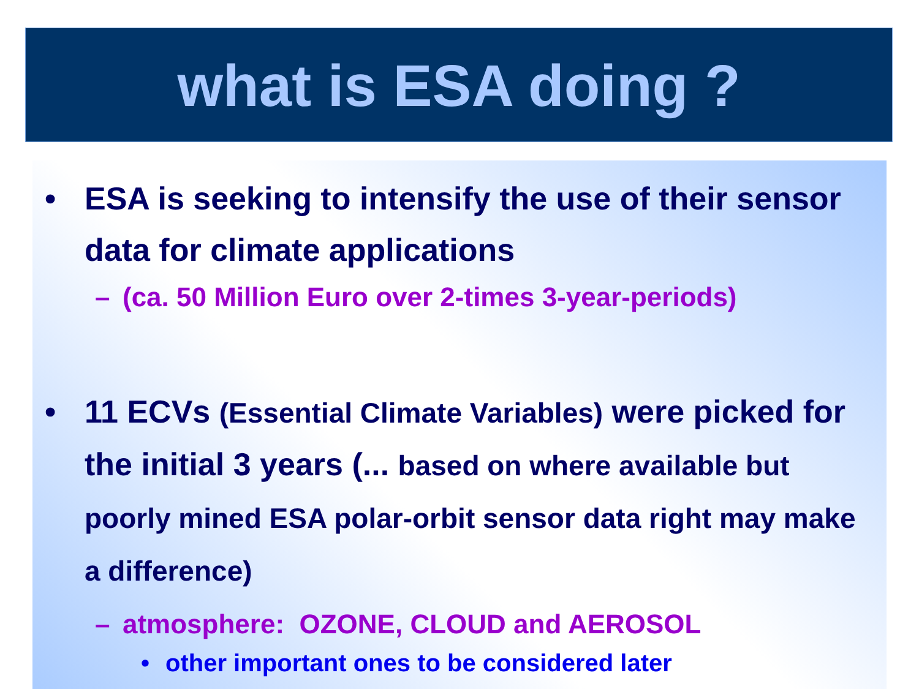what is ESA doing ?
• ESA is seeking to intensify the use of their sensor data for climate applications
– (ca. 50 Million Euro over 2-times 3-year-periods)
• 11 ECVs (Essential Climate Variables) were picked for the initial 3 years (... based on where available but poorly mined ESA polar-orbit sensor data right may make a difference)
– atmosphere: OZONE, CLOUD and AEROSOL
• other important ones to be considered later